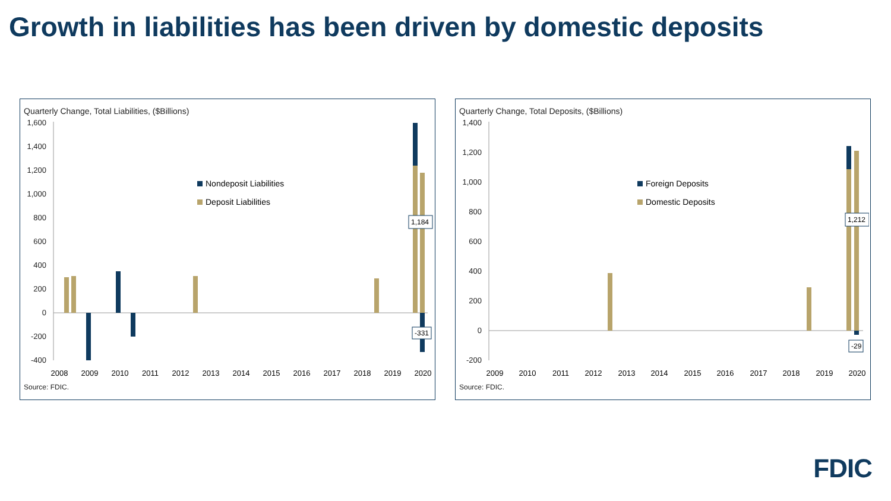Growth in liabilities has been driven by domestic deposits
Quarterly Change, Total Liabilities, ($Billions)
1,600
1,400
1,200
1,000
800
600
400
200
0
-200
-400
Nondeposit Liabilities
Deposit Liabilities
1,184
-331
2008
2009
2010
2011
2012
2013
2014
2015
2016
2017
2018
2019
2020
Source: FDIC.
Quarterly Change, Total Deposits, ($Billions)
1,400
1,200
1,000
800
600
400
200
0
-200
Foreign Deposits
Domestic Deposits
1,212
-29
2009
2010
2011
2012
2013
2014
2015
2016
2017
2018
2019
2020
Source: FDIC.
FDIC